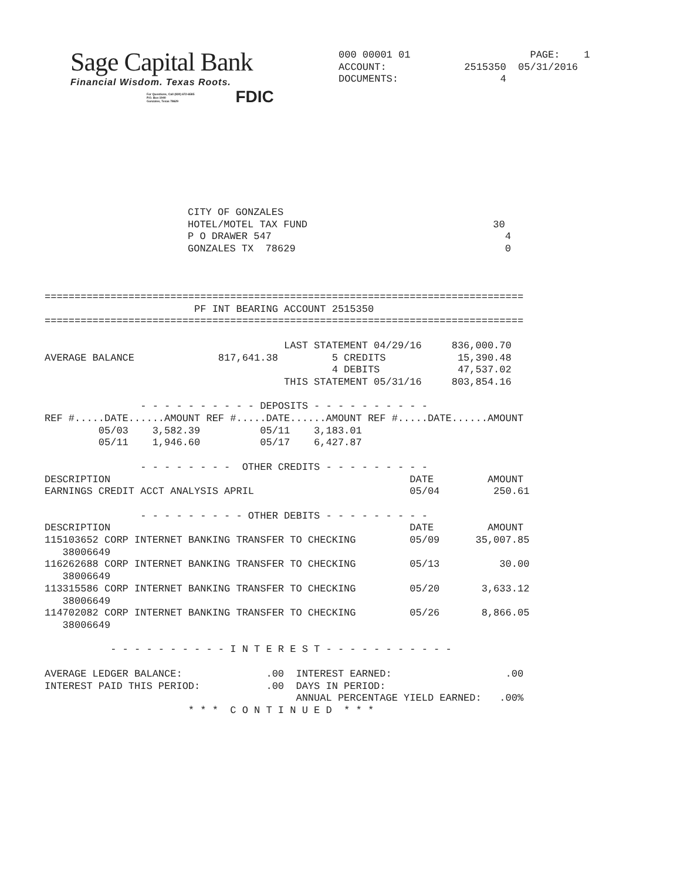Sage Capital Bank
Financial Wisdom. Texas Roots.
For Questions, Call (830) 672-6585
P.O. Box 1940
Gonzales, Texas 78629 FDIC
000 00001 01                    PAGE:    1
ACCOUNT:             2515350  05/31/2016
DOCUMENTS:                 4
CITY OF GONZALES                                      
HOTEL/MOTEL TAX FUND                               30
P O DRAWER 547                                       4
GONZALES TX  78629                                   0
================================================================================
                         PF INT BEARING ACCOUNT 2515350
================================================================================

                                        LAST STATEMENT 04/29/16     836,000.70
AVERAGE BALANCE              817,641.38         5 CREDITS            15,390.48
                                                4 DEBITS             47,537.02
                                        THIS STATEMENT 05/31/16     803,854.16

                - - - - - - - - - - DEPOSITS - - - - - - - - - -
REF #.....DATE......AMOUNT REF #.....DATE......AMOUNT REF #.....DATE......AMOUNT
         05/03    3,582.39          05/11    3,183.01
         05/11    1,946.60          05/17    6,427.87

                - - - - - - - -  OTHER CREDITS - - - - - - - - -
DESCRIPTION                                                  DATE         AMOUNT
EARNINGS CREDIT ACCT ANALYSIS APRIL                          05/04         250.61

                - - - - - - - - - OTHER DEBITS - - - - - - - - -
DESCRIPTION                                                  DATE         AMOUNT
115103652 CORP INTERNET BANKING TRANSFER TO CHECKING         05/09      35,007.85
   38006649
116262688 CORP INTERNET BANKING TRANSFER TO CHECKING         05/13          30.00
   38006649
113315586 CORP INTERNET BANKING TRANSFER TO CHECKING         05/20       3,633.12
   38006649
114702082 CORP INTERNET BANKING TRANSFER TO CHECKING         05/26       8,866.05
   38006649

           - - - - - - - - - - I N T E R E S T - - - - - - - - - - -

AVERAGE LEDGER BALANCE:              .00  INTEREST EARNED:                   .00
INTEREST PAID THIS PERIOD:           .00  DAYS IN PERIOD:
                                          ANNUAL PERCENTAGE YIELD EARNED:   .00%
                        * * *  C O N T I N U E D  * * *